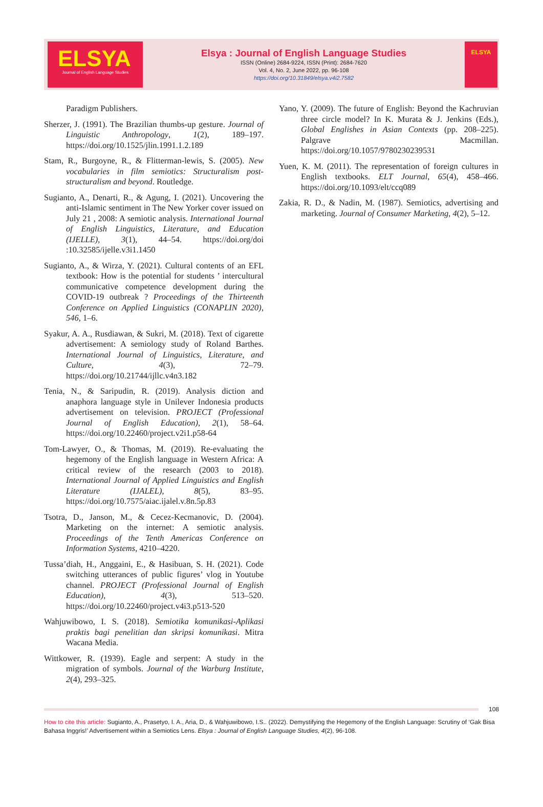ELSYA
Journal of English Language Studies
Elsya : Journal of English Language Studies
ISSN (Online) 2684-9224, ISSN (Print): 2684-7620
Vol. 4, No. 2, June 2022, pp. 96-108
https://doi.org/10.31849/elsya.v4i2.7582
ELSYA
Paradigm Publishers.
Sherzer, J. (1991). The Brazilian thumbs-up gesture. Journal of Linguistic Anthropology, 1(2), 189–197. https://doi.org/10.1525/jlin.1991.1.2.189
Stam, R., Burgoyne, R., & Flitterman-lewis, S. (2005). New vocabularies in film semiotics: Structuralism post-structuralism and beyond. Routledge.
Sugianto, A., Denarti, R., & Agung, I. (2021). Uncovering the anti-Islamic sentiment in The New Yorker cover issued on July 21 , 2008: A semiotic analysis. International Journal of English Linguistics, Literature, and Education (IJELLE), 3(1), 44–54. https://doi.org/doi :10.32585/ijelle.v3i1.1450
Sugianto, A., & Wirza, Y. (2021). Cultural contents of an EFL textbook: How is the potential for students ’ intercultural communicative competence development during the COVID-19 outbreak ? Proceedings of the Thirteenth Conference on Applied Linguistics (CONAPLIN 2020), 546, 1–6.
Syakur, A. A., Rusdiawan, & Sukri, M. (2018). Text of cigarette advertisement: A semiology study of Roland Barthes. International Journal of Linguistics, Literature, and Culture, 4(3), 72–79. https://doi.org/10.21744/ijllc.v4n3.182
Tenia, N., & Saripudin, R. (2019). Analysis diction and anaphora language style in Unilever Indonesia products advertisement on television. PROJECT (Professional Journal of English Education), 2(1), 58–64. https://doi.org/10.22460/project.v2i1.p58-64
Tom-Lawyer, O., & Thomas, M. (2019). Re-evaluating the hegemony of the English language in Western Africa: A critical review of the research (2003 to 2018). International Journal of Applied Linguistics and English Literature (IJALEL), 8(5), 83–95. https://doi.org/10.7575/aiac.ijalel.v.8n.5p.83
Tsotra, D., Janson, M., & Cecez-Kecmanovic, D. (2004). Marketing on the internet: A semiotic analysis. Proceedings of the Tenth Americas Conference on Information Systems, 4210–4220.
Tussa’diah, H., Anggaini, E., & Hasibuan, S. H. (2021). Code switching utterances of public figures’ vlog in Youtube channel. PROJECT (Professional Journal of English Education), 4(3), 513–520. https://doi.org/10.22460/project.v4i3.p513-520
Wahjuwibowo, I. S. (2018). Semiotika komunikasi-Aplikasi praktis bagi penelitian dan skripsi komunikasi. Mitra Wacana Media.
Wittkower, R. (1939). Eagle and serpent: A study in the migration of symbols. Journal of the Warburg Institute, 2(4), 293–325.
Yano, Y. (2009). The future of English: Beyond the Kachruvian three circle model? In K. Murata & J. Jenkins (Eds.), Global Englishes in Asian Contexts (pp. 208–225). Palgrave Macmillan. https://doi.org/10.1057/9780230239531
Yuen, K. M. (2011). The representation of foreign cultures in English textbooks. ELT Journal, 65(4), 458–466. https://doi.org/10.1093/elt/ccq089
Zakia, R. D., & Nadin, M. (1987). Semiotics, advertising and marketing. Journal of Consumer Marketing, 4(2), 5–12.
108
How to cite this article: Sugianto, A., Prasetyo, I. A., Aria, D., & Wahjuwibowo, I.S.. (2022). Demystifying the Hegemony of the English Language: Scrutiny of ‘Gak Bisa Bahasa Inggris!’ Advertisement within a Semiotics Lens. Elsya : Journal of English Language Studies, 4(2), 96-108.